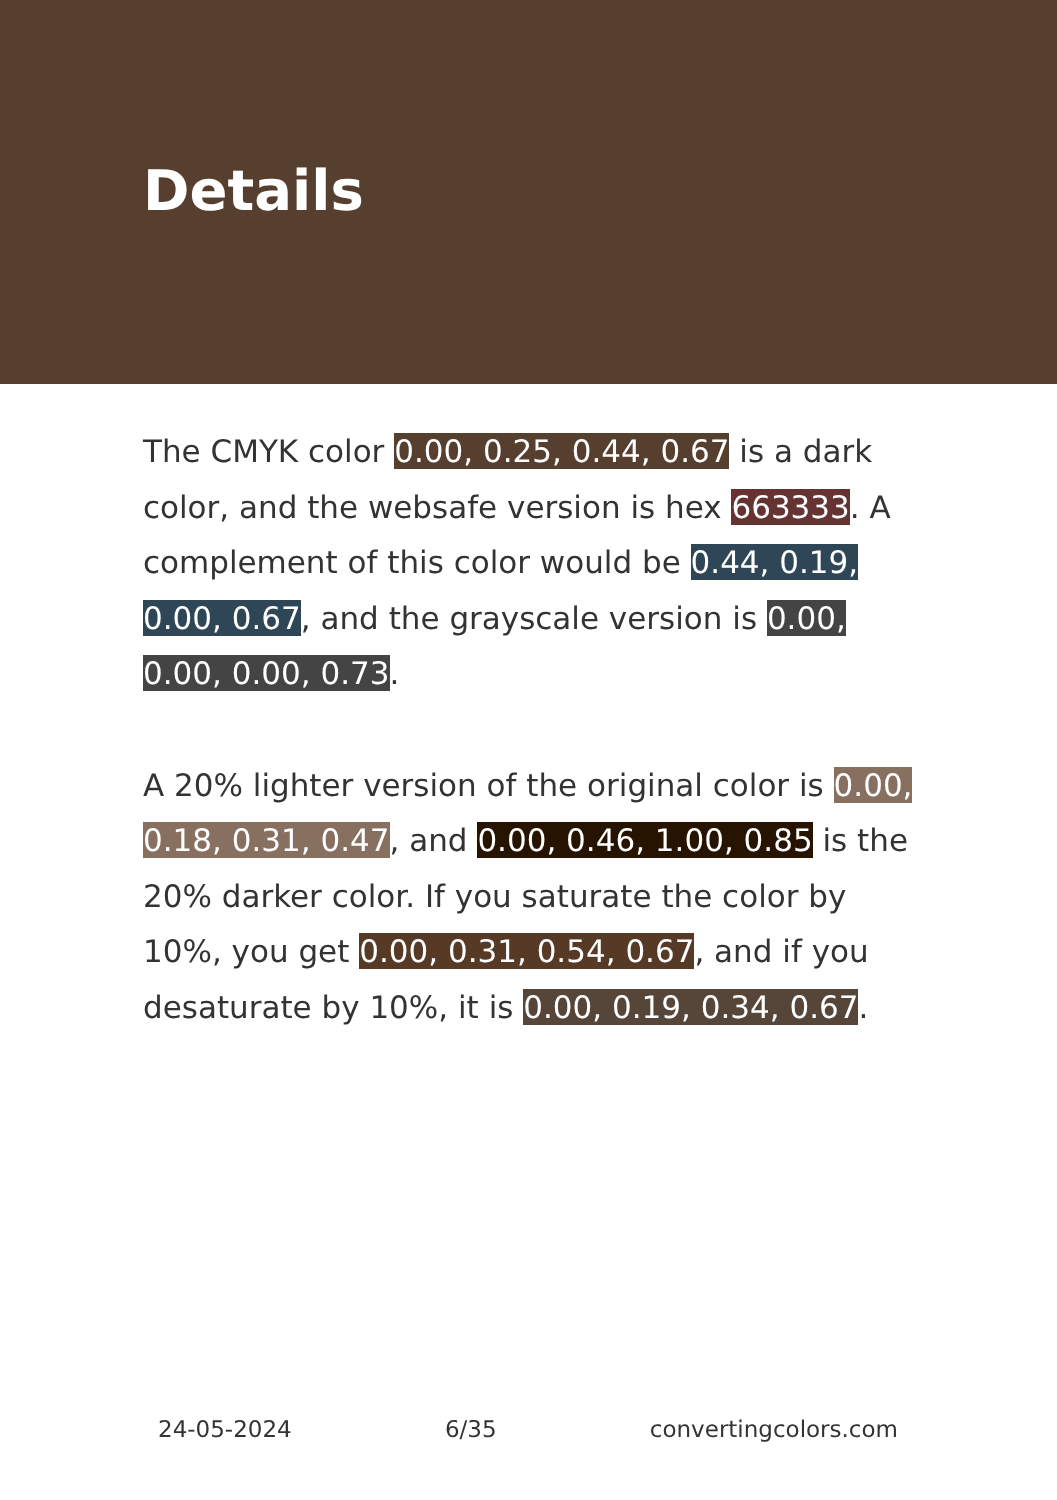Details
The CMYK color 0.00, 0.25, 0.44, 0.67 is a dark color, and the websafe version is hex 663333. A complement of this color would be 0.44, 0.19, 0.00, 0.67, and the grayscale version is 0.00, 0.00, 0.00, 0.73.
A 20% lighter version of the original color is 0.00, 0.18, 0.31, 0.47, and 0.00, 0.46, 1.00, 0.85 is the 20% darker color. If you saturate the color by 10%, you get 0.00, 0.31, 0.54, 0.67, and if you desaturate by 10%, it is 0.00, 0.19, 0.34, 0.67.
24-05-2024 6/35 convertingcolors.com